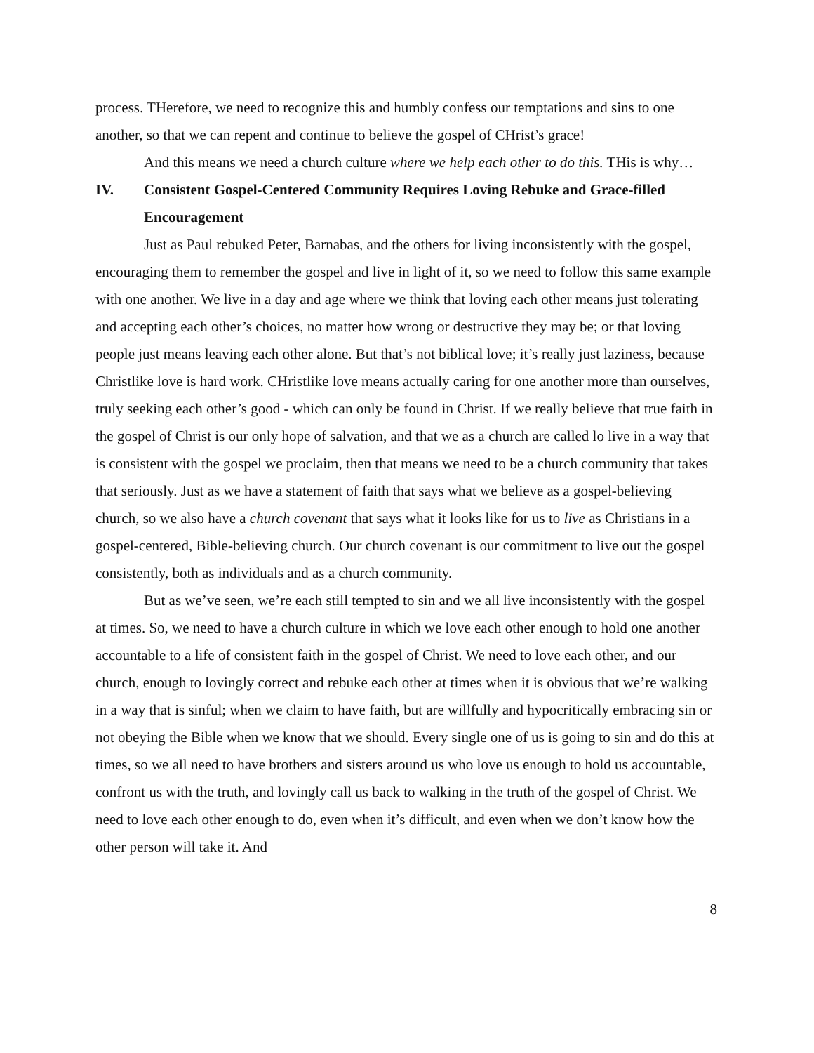process. THerefore, we need to recognize this and humbly confess our temptations and sins to one another, so that we can repent and continue to believe the gospel of CHrist’s grace!
And this means we need a church culture where we help each other to do this. THis is why…
IV. Consistent Gospel-Centered Community Requires Loving Rebuke and Grace-filled Encouragement
Just as Paul rebuked Peter, Barnabas, and the others for living inconsistently with the gospel, encouraging them to remember the gospel and live in light of it, so we need to follow this same example with one another. We live in a day and age where we think that loving each other means just tolerating and accepting each other’s choices, no matter how wrong or destructive they may be; or that loving people just means leaving each other alone. But that’s not biblical love; it’s really just laziness, because Christlike love is hard work. CHristlike love means actually caring for one another more than ourselves, truly seeking each other’s good - which can only be found in Christ. If we really believe that true faith in the gospel of Christ is our only hope of salvation, and that we as a church are called lo live in a way that is consistent with the gospel we proclaim, then that means we need to be a church community that takes that seriously. Just as we have a statement of faith that says what we believe as a gospel-believing church, so we also have a church covenant that says what it looks like for us to live as Christians in a gospel-centered, Bible-believing church. Our church covenant is our commitment to live out the gospel consistently, both as individuals and as a church community.
But as we’ve seen, we’re each still tempted to sin and we all live inconsistently with the gospel at times. So, we need to have a church culture in which we love each other enough to hold one another accountable to a life of consistent faith in the gospel of Christ. We need to love each other, and our church, enough to lovingly correct and rebuke each other at times when it is obvious that we’re walking in a way that is sinful; when we claim to have faith, but are willfully and hypocritically embracing sin or not obeying the Bible when we know that we should. Every single one of us is going to sin and do this at times, so we all need to have brothers and sisters around us who love us enough to hold us accountable, confront us with the truth, and lovingly call us back to walking in the truth of the gospel of Christ. We need to love each other enough to do, even when it’s difficult, and even when we don’t know how the other person will take it. And
8